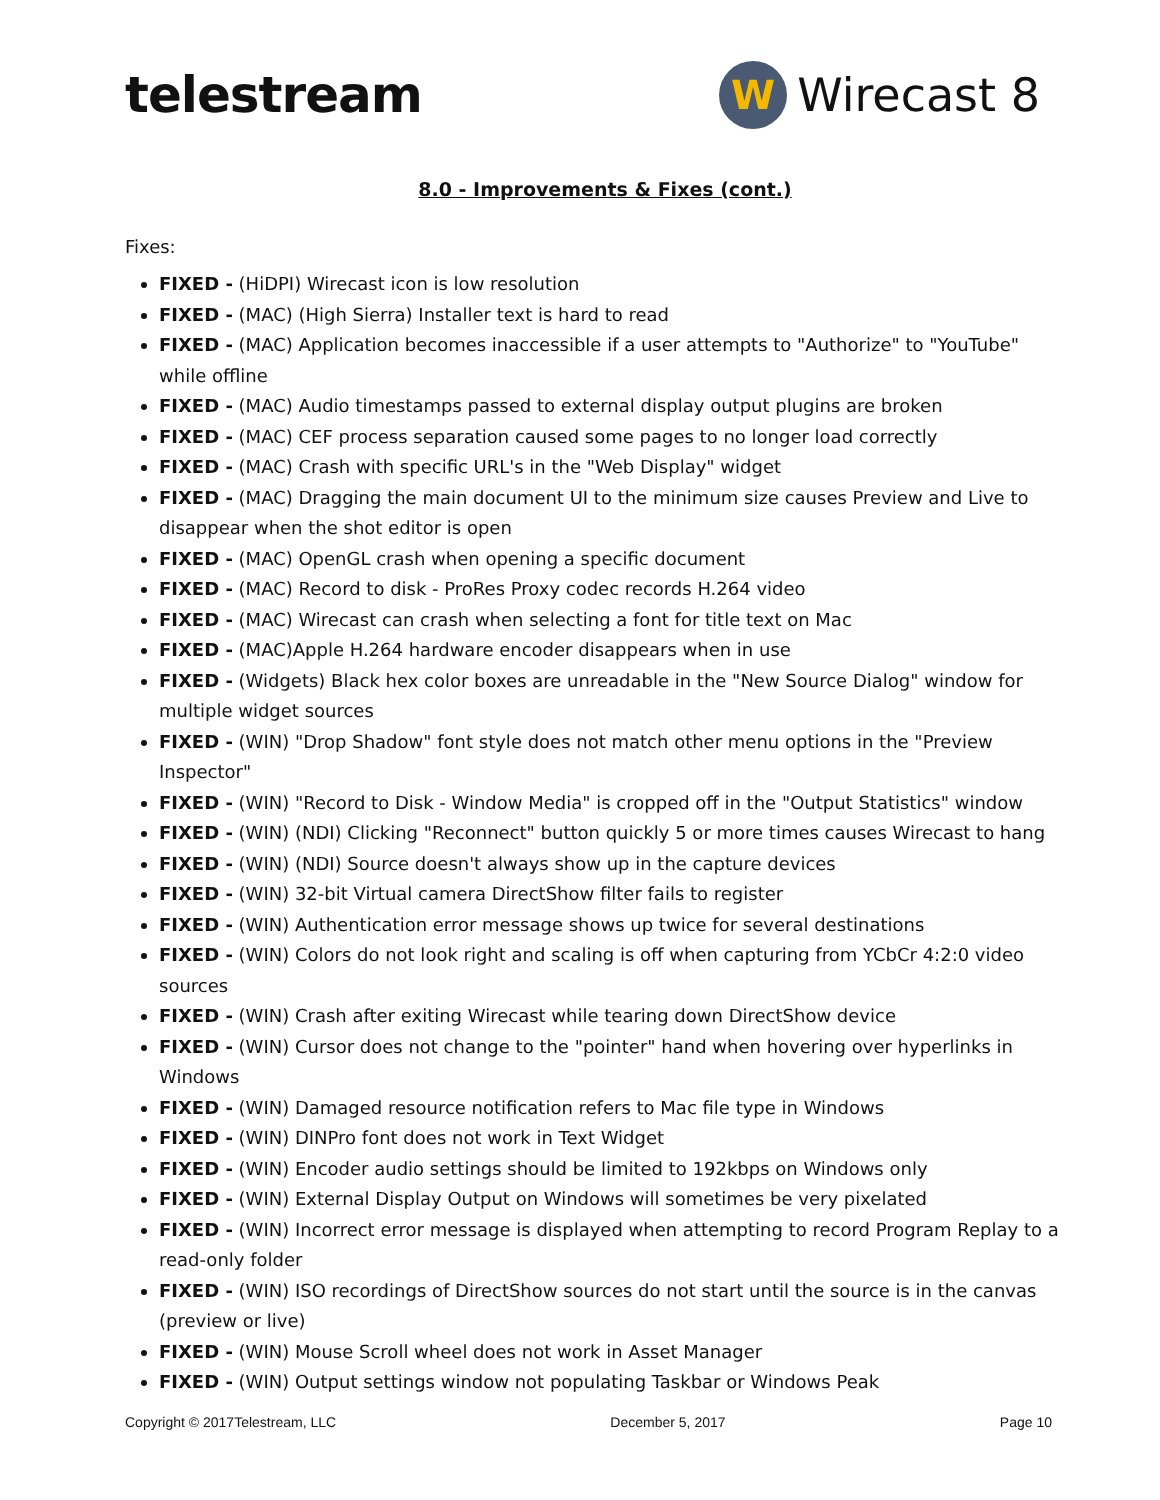telestream
W
Wirecast 8
8.0 - Improvements & Fixes (cont.)
Fixes:
FIXED - (HiDPI) Wirecast icon is low resolution
FIXED - (MAC) (High Sierra) Installer text is hard to read
FIXED - (MAC) Application becomes inaccessible if a user attempts to "Authorize" to "YouTube" while offline
FIXED - (MAC) Audio timestamps passed to external display output plugins are broken
FIXED - (MAC) CEF process separation caused some pages to no longer load correctly
FIXED - (MAC) Crash with specific URL's in the "Web Display" widget
FIXED - (MAC) Dragging the main document UI to the minimum size causes Preview and Live to disappear when the shot editor is open
FIXED - (MAC) OpenGL crash when opening a specific document
FIXED - (MAC) Record to disk - ProRes Proxy codec records H.264 video
FIXED - (MAC) Wirecast can crash when selecting a font for title text on Mac
FIXED - (MAC)Apple H.264 hardware encoder disappears when in use
FIXED - (Widgets) Black hex color boxes are unreadable in the "New Source Dialog" window for multiple widget sources
FIXED - (WIN) "Drop Shadow" font style does not match other menu options in the "Preview Inspector"
FIXED - (WIN) "Record to Disk - Window Media" is cropped off in the "Output Statistics" window
FIXED - (WIN) (NDI) Clicking "Reconnect" button quickly 5 or more times causes Wirecast to hang
FIXED - (WIN) (NDI) Source doesn't always show up in the capture devices
FIXED - (WIN) 32-bit Virtual camera DirectShow filter fails to register
FIXED - (WIN) Authentication error message shows up twice for several destinations
FIXED - (WIN) Colors do not look right and scaling is off when capturing from YCbCr 4:2:0 video sources
FIXED - (WIN) Crash after exiting Wirecast while tearing down DirectShow device
FIXED - (WIN) Cursor does not change to the "pointer" hand when hovering over hyperlinks in Windows
FIXED - (WIN) Damaged resource notification refers to Mac file type in Windows
FIXED - (WIN) DINPro font does not work in Text Widget
FIXED - (WIN) Encoder audio settings should be limited to 192kbps on Windows only
FIXED - (WIN) External Display Output on Windows will sometimes be very pixelated
FIXED - (WIN) Incorrect error message is displayed when attempting to record Program Replay to a read-only folder
FIXED - (WIN) ISO recordings of DirectShow sources do not start until the source is in the canvas (preview or live)
FIXED - (WIN) Mouse Scroll wheel does not work in Asset Manager
FIXED - (WIN) Output settings window not populating Taskbar or Windows Peak
Copyright © 2017Telestream, LLC December 5, 2017 Page 10